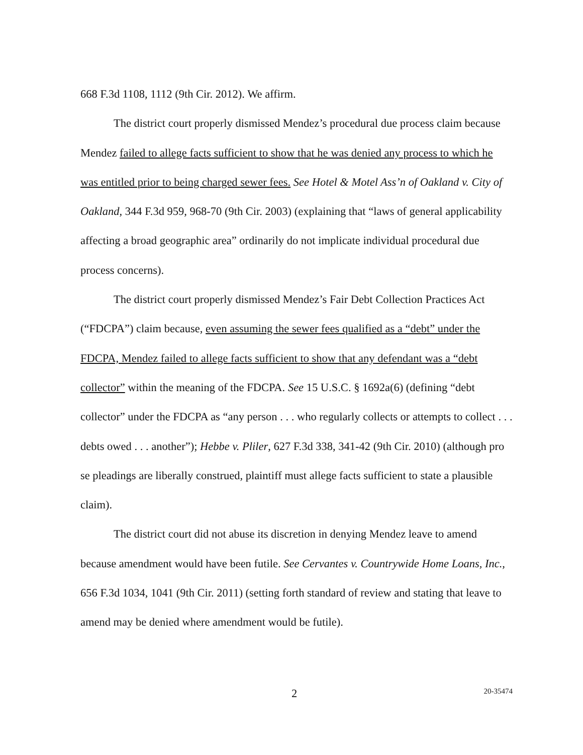668 F.3d 1108, 1112 (9th Cir. 2012). We affirm.
The district court properly dismissed Mendez’s procedural due process claim because Mendez failed to allege facts sufficient to show that he was denied any process to which he was entitled prior to being charged sewer fees. See Hotel & Motel Ass’n of Oakland v. City of Oakland, 344 F.3d 959, 968-70 (9th Cir. 2003) (explaining that “laws of general applicability affecting a broad geographic area” ordinarily do not implicate individual procedural due process concerns).
The district court properly dismissed Mendez’s Fair Debt Collection Practices Act (“FDCPA”) claim because, even assuming the sewer fees qualified as a “debt” under the FDCPA, Mendez failed to allege facts sufficient to show that any defendant was a “debt collector” within the meaning of the FDCPA. See 15 U.S.C. § 1692a(6) (defining “debt collector” under the FDCPA as “any person . . . who regularly collects or attempts to collect . . . debts owed . . . another”); Hebbe v. Pliler, 627 F.3d 338, 341-42 (9th Cir. 2010) (although pro se pleadings are liberally construed, plaintiff must allege facts sufficient to state a plausible claim).
The district court did not abuse its discretion in denying Mendez leave to amend because amendment would have been futile. See Cervantes v. Countrywide Home Loans, Inc., 656 F.3d 1034, 1041 (9th Cir. 2011) (setting forth standard of review and stating that leave to amend may be denied where amendment would be futile).
2 20-35474